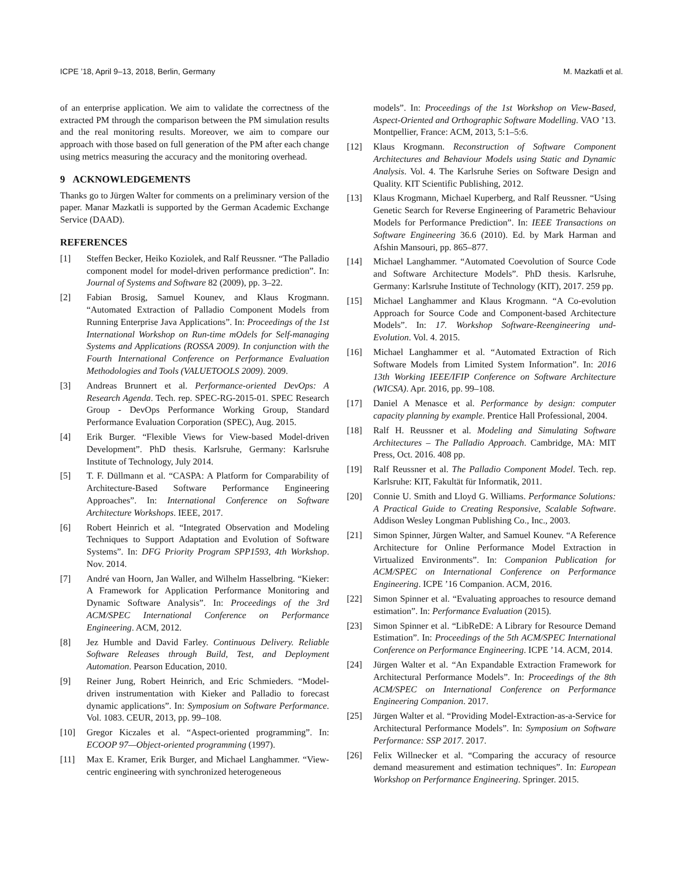ICPE ’18, April 9–13, 2018, Berlin, Germany M. Mazkatli et al.
of an enterprise application. We aim to validate the correctness of the extracted PM through the comparison between the PM simulation results and the real monitoring results. Moreover, we aim to compare our approach with those based on full generation of the PM after each change using metrics measuring the accuracy and the monitoring overhead.
9 ACKNOWLEDGEMENTS
Thanks go to Jürgen Walter for comments on a preliminary version of the paper. Manar Mazkatli is supported by the German Academic Exchange Service (DAAD).
REFERENCES
[1] Steffen Becker, Heiko Koziolek, and Ralf Reussner. “The Palladio component model for model-driven performance prediction”. In: Journal of Systems and Software 82 (2009), pp. 3–22.
[2] Fabian Brosig, Samuel Kounev, and Klaus Krogmann. “Automated Extraction of Palladio Component Models from Running Enterprise Java Applications”. In: Proceedings of the 1st International Workshop on Run-time mOdels for Self-managing Systems and Applications (ROSSA 2009). In conjunction with the Fourth International Conference on Performance Evaluation Methodologies and Tools (VALUETOOLS 2009). 2009.
[3] Andreas Brunnert et al. Performance-oriented DevOps: A Research Agenda. Tech. rep. SPEC-RG-2015-01. SPEC Research Group - DevOps Performance Working Group, Standard Performance Evaluation Corporation (SPEC), Aug. 2015.
[4] Erik Burger. “Flexible Views for View-based Model-driven Development”. PhD thesis. Karlsruhe, Germany: Karlsruhe Institute of Technology, July 2014.
[5] T. F. Düllmann et al. “CASPA: A Platform for Comparability of Architecture-Based Software Performance Engineering Approaches”. In: International Conference on Software Architecture Workshops. IEEE, 2017.
[6] Robert Heinrich et al. “Integrated Observation and Modeling Techniques to Support Adaptation and Evolution of Software Systems”. In: DFG Priority Program SPP1593, 4th Workshop. Nov. 2014.
[7] André van Hoorn, Jan Waller, and Wilhelm Hasselbring. “Kieker: A Framework for Application Performance Monitoring and Dynamic Software Analysis”. In: Proceedings of the 3rd ACM/SPEC International Conference on Performance Engineering. ACM, 2012.
[8] Jez Humble and David Farley. Continuous Delivery. Reliable Software Releases through Build, Test, and Deployment Automation. Pearson Education, 2010.
[9] Reiner Jung, Robert Heinrich, and Eric Schmieders. “Model-driven instrumentation with Kieker and Palladio to forecast dynamic applications”. In: Symposium on Software Performance. Vol. 1083. CEUR, 2013, pp. 99–108.
[10] Gregor Kiczales et al. “Aspect-oriented programming”. In: ECOOP 97—Object-oriented programming (1997).
[11] Max E. Kramer, Erik Burger, and Michael Langhammer. “View-centric engineering with synchronized heterogeneous
models”. In: Proceedings of the 1st Workshop on View-Based, Aspect-Oriented and Orthographic Software Modelling. VAO ’13. Montpellier, France: ACM, 2013, 5:1–5:6.
[12] Klaus Krogmann. Reconstruction of Software Component Architectures and Behaviour Models using Static and Dynamic Analysis. Vol. 4. The Karlsruhe Series on Software Design and Quality. KIT Scientific Publishing, 2012.
[13] Klaus Krogmann, Michael Kuperberg, and Ralf Reussner. “Using Genetic Search for Reverse Engineering of Parametric Behaviour Models for Performance Prediction”. In: IEEE Transactions on Software Engineering 36.6 (2010). Ed. by Mark Harman and Afshin Mansouri, pp. 865–877.
[14] Michael Langhammer. “Automated Coevolution of Source Code and Software Architecture Models”. PhD thesis. Karlsruhe, Germany: Karlsruhe Institute of Technology (KIT), 2017. 259 pp.
[15] Michael Langhammer and Klaus Krogmann. “A Co-evolution Approach for Source Code and Component-based Architecture Models”. In: 17. Workshop Software-Reengineering und-Evolution. Vol. 4. 2015.
[16] Michael Langhammer et al. “Automated Extraction of Rich Software Models from Limited System Information”. In: 2016 13th Working IEEE/IFIP Conference on Software Architecture (WICSA). Apr. 2016, pp. 99–108.
[17] Daniel A Menasce et al. Performance by design: computer capacity planning by example. Prentice Hall Professional, 2004.
[18] Ralf H. Reussner et al. Modeling and Simulating Software Architectures – The Palladio Approach. Cambridge, MA: MIT Press, Oct. 2016. 408 pp.
[19] Ralf Reussner et al. The Palladio Component Model. Tech. rep. Karlsruhe: KIT, Fakultät für Informatik, 2011.
[20] Connie U. Smith and Lloyd G. Williams. Performance Solutions: A Practical Guide to Creating Responsive, Scalable Software. Addison Wesley Longman Publishing Co., Inc., 2003.
[21] Simon Spinner, Jürgen Walter, and Samuel Kounev. “A Reference Architecture for Online Performance Model Extraction in Virtualized Environments”. In: Companion Publication for ACM/SPEC on International Conference on Performance Engineering. ICPE ’16 Companion. ACM, 2016.
[22] Simon Spinner et al. “Evaluating approaches to resource demand estimation”. In: Performance Evaluation (2015).
[23] Simon Spinner et al. “LibReDE: A Library for Resource Demand Estimation”. In: Proceedings of the 5th ACM/SPEC International Conference on Performance Engineering. ICPE ’14. ACM, 2014.
[24] Jürgen Walter et al. “An Expandable Extraction Framework for Architectural Performance Models”. In: Proceedings of the 8th ACM/SPEC on International Conference on Performance Engineering Companion. 2017.
[25] Jürgen Walter et al. “Providing Model-Extraction-as-a-Service for Architectural Performance Models”. In: Symposium on Software Performance: SSP 2017. 2017.
[26] Felix Willnecker et al. “Comparing the accuracy of resource demand measurement and estimation techniques”. In: European Workshop on Performance Engineering. Springer. 2015.